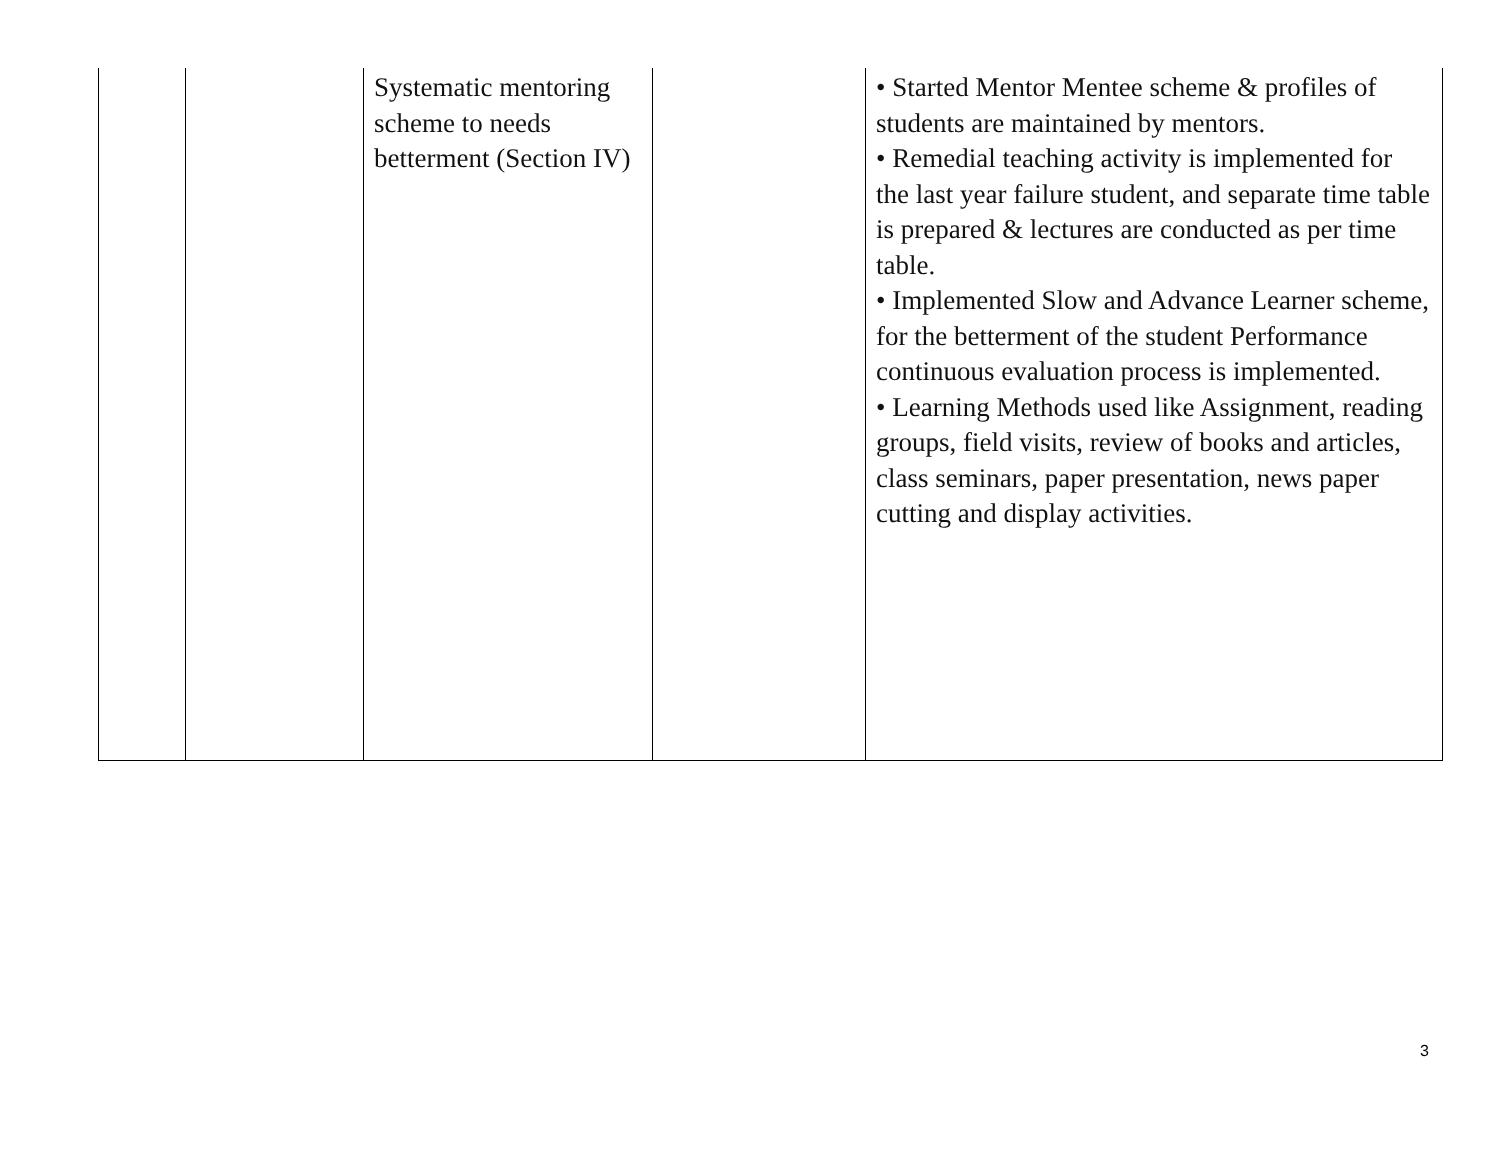| | | Systematic mentoring scheme to needs betterment (Section IV) | | • Started Mentor Mentee scheme & profiles of students are maintained by mentors. • Remedial teaching activity is implemented for the last year failure student, and separate time table is prepared & lectures are conducted as per time table. • Implemented Slow and Advance Learner scheme, for the betterment of the student Performance continuous evaluation process is implemented. • Learning Methods used like Assignment, reading groups, field visits, review of books and articles, class seminars, paper presentation, news paper cutting and display activities. |
3